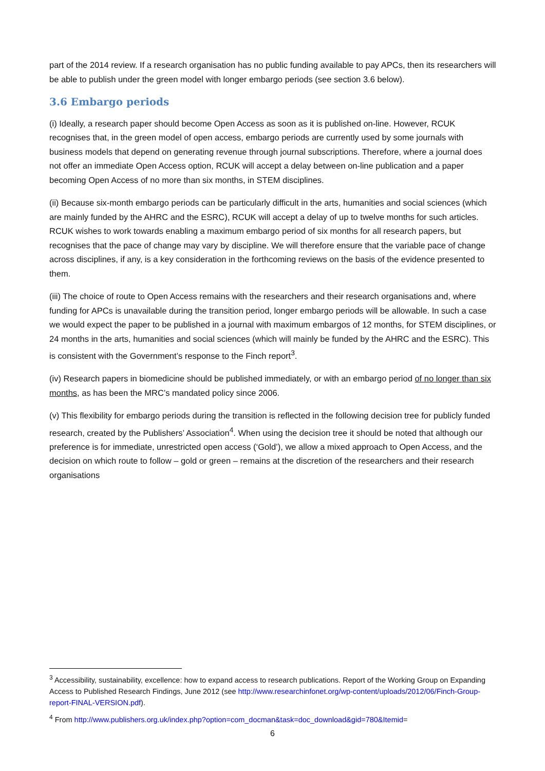part of the 2014 review. If a research organisation has no public funding available to pay APCs, then its researchers will be able to publish under the green model with longer embargo periods (see section 3.6 below).
3.6 Embargo periods
(i) Ideally, a research paper should become Open Access as soon as it is published on-line. However, RCUK recognises that, in the green model of open access, embargo periods are currently used by some journals with business models that depend on generating revenue through journal subscriptions. Therefore, where a journal does not offer an immediate Open Access option, RCUK will accept a delay between on-line publication and a paper becoming Open Access of no more than six months, in STEM disciplines.
(ii) Because six-month embargo periods can be particularly difficult in the arts, humanities and social sciences (which are mainly funded by the AHRC and the ESRC), RCUK will accept a delay of up to twelve months for such articles. RCUK wishes to work towards enabling a maximum embargo period of six months for all research papers, but recognises that the pace of change may vary by discipline. We will therefore ensure that the variable pace of change across disciplines, if any, is a key consideration in the forthcoming reviews on the basis of the evidence presented to them.
(iii) The choice of route to Open Access remains with the researchers and their research organisations and, where funding for APCs is unavailable during the transition period, longer embargo periods will be allowable. In such a case we would expect the paper to be published in a journal with maximum embargos of 12 months, for STEM disciplines, or 24 months in the arts, humanities and social sciences (which will mainly be funded by the AHRC and the ESRC). This is consistent with the Government’s response to the Finch report<sup>3</sup>.
(iv) Research papers in biomedicine should be published immediately, or with an embargo period of no longer than six months, as has been the MRC’s mandated policy since 2006.
(v) This flexibility for embargo periods during the transition is reflected in the following decision tree for publicly funded research, created by the Publishers’ Association<sup>4</sup>. When using the decision tree it should be noted that although our preference is for immediate, unrestricted open access (‘Gold’), we allow a mixed approach to Open Access, and the decision on which route to follow – gold or green – remains at the discretion of the researchers and their research organisations
<sup>3</sup> Accessibility, sustainability, excellence: how to expand access to research publications. Report of the Working Group on Expanding Access to Published Research Findings, June 2012 (see http://www.researchinfonet.org/wp-content/uploads/2012/06/Finch-Group-report-FINAL-VERSION.pdf).
<sup>4</sup> From http://www.publishers.org.uk/index.php?option=com_docman&task=doc_download&gid=780&Itemid=
6